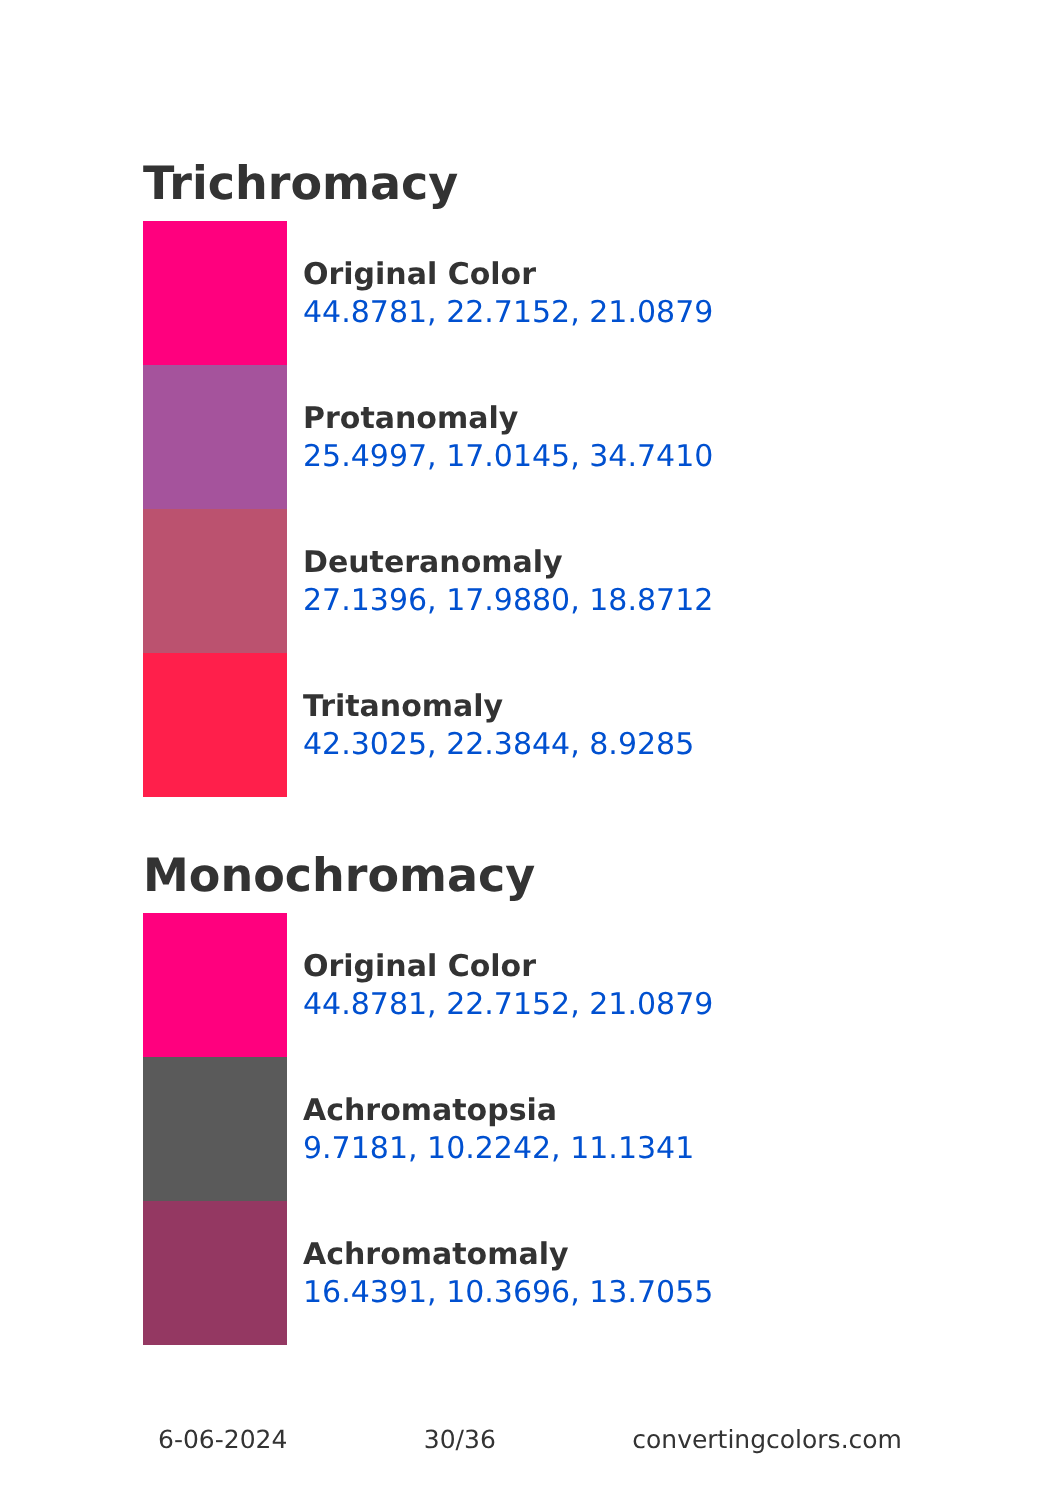Trichromacy
Original Color
44.8781, 22.7152, 21.0879
Protanomaly
25.4997, 17.0145, 34.7410
Deuteranomaly
27.1396, 17.9880, 18.8712
Tritanomaly
42.3025, 22.3844, 8.9285
Monochromacy
Original Color
44.8781, 22.7152, 21.0879
Achromatopsia
9.7181, 10.2242, 11.1341
Achromatomaly
16.4391, 10.3696, 13.7055
6-06-2024 30/36 convertingcolors.com